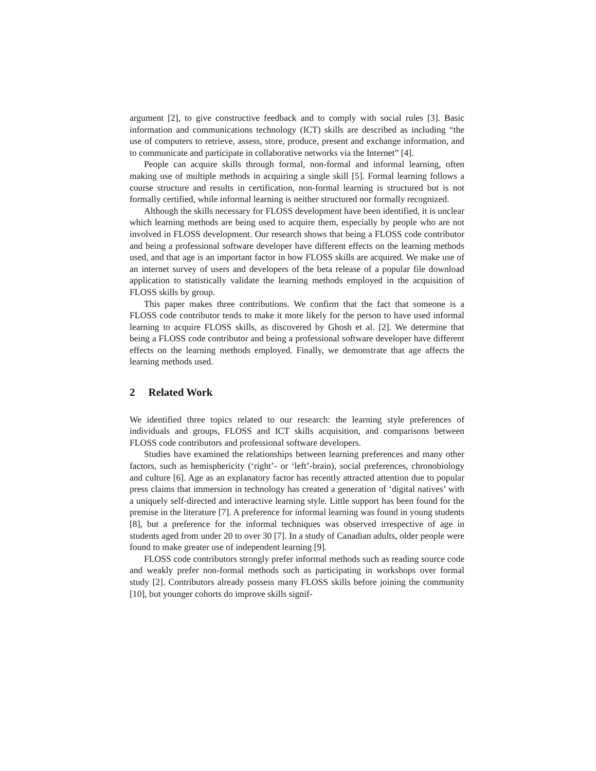argument [2], to give constructive feedback and to comply with social rules [3]. Basic information and communications technology (ICT) skills are described as including “the use of computers to retrieve, assess, store, produce, present and exchange information, and to communicate and participate in collaborative networks via the Internet” [4].
People can acquire skills through formal, non-formal and informal learning, often making use of multiple methods in acquiring a single skill [5]. Formal learning follows a course structure and results in certification, non-formal learning is structured but is not formally certified, while informal learning is neither structured nor formally recognized.
Although the skills necessary for FLOSS development have been identified, it is unclear which learning methods are being used to acquire them, especially by people who are not involved in FLOSS development. Our research shows that being a FLOSS code contributor and being a professional software developer have different effects on the learning methods used, and that age is an important factor in how FLOSS skills are acquired. We make use of an internet survey of users and developers of the beta release of a popular file download application to statistically validate the learning methods employed in the acquisition of FLOSS skills by group.
This paper makes three contributions. We confirm that the fact that someone is a FLOSS code contributor tends to make it more likely for the person to have used informal learning to acquire FLOSS skills, as discovered by Ghosh et al. [2]. We determine that being a FLOSS code contributor and being a professional software developer have different effects on the learning methods employed. Finally, we demonstrate that age affects the learning methods used.
2 Related Work
We identified three topics related to our research: the learning style preferences of individuals and groups, FLOSS and ICT skills acquisition, and comparisons between FLOSS code contributors and professional software developers.
Studies have examined the relationships between learning preferences and many other factors, such as hemisphericity (‘right’- or ‘left’-brain), social preferences, chronobiology and culture [6]. Age as an explanatory factor has recently attracted attention due to popular press claims that immersion in technology has created a generation of ‘digital natives’ with a uniquely self-directed and interactive learning style. Little support has been found for the premise in the literature [7]. A preference for informal learning was found in young students [8], but a preference for the informal techniques was observed irrespective of age in students aged from under 20 to over 30 [7]. In a study of Canadian adults, older people were found to make greater use of independent learning [9].
FLOSS code contributors strongly prefer informal methods such as reading source code and weakly prefer non-formal methods such as participating in workshops over formal study [2]. Contributors already possess many FLOSS skills before joining the community [10], but younger cohorts do improve skills signif-